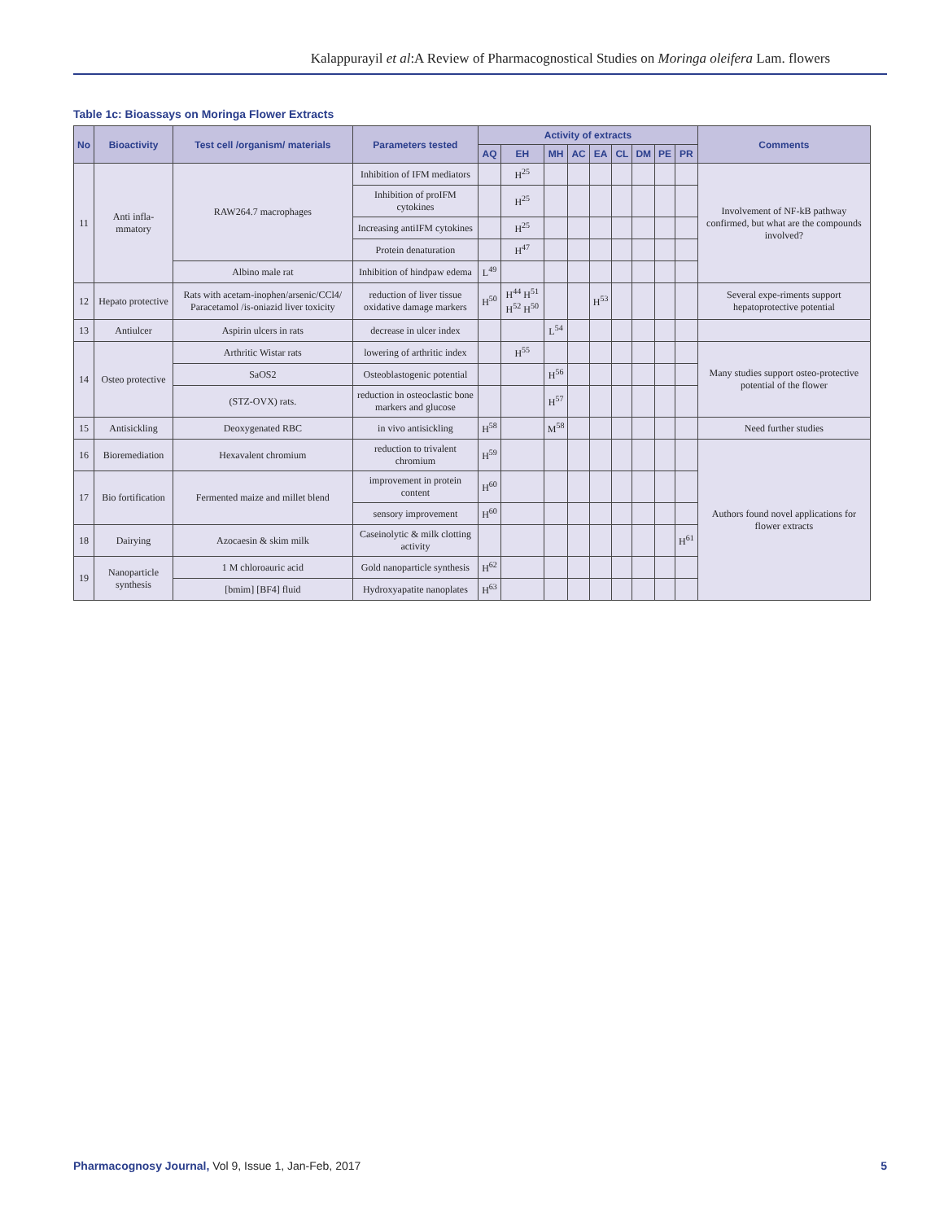Kalappurayil et al:A Review of Pharmacognostical Studies on Moringa oleifera Lam. flowers
Table 1c: Bioassays on Moringa Flower Extracts
| No | Bioactivity | Test cell /organism/ materials | Parameters tested | Activity of extracts | | | | | | | | | Comments |
| --- | --- | --- | --- | --- | --- | --- | --- | --- | --- | --- | --- | --- | --- |
| | | | | AQ | EH | MH | AC | EA | CL | DM | PE | PR | |
| 11 | Anti infla-mmatory | RAW264.7 macrophages | Inhibition of IFM mediators | | H<sup>25</sup> | | | | | | | | Involvement of NF-kB pathway confirmed, but what are the compounds involved? |
| | | | Inhibition of proIFM cytokines | | H<sup>25</sup> | | | | | | | | |
| | | | Increasing antiIFM cytokines | | H<sup>25</sup> | | | | | | | | |
| | | | Protein denaturation | | H<sup>47</sup> | | | | | | | | |
| | | Albino male rat | Inhibition of hindpaw edema | L<sup>49</sup> | | | | | | | | | |
| 12 | Hepato protective | Rats with acetam-inophen/arsenic/CCl4/ Paracetamol /is-oniazid liver toxicity | reduction of liver tissue oxidative damage markers | H<sup>50</sup> | H<sup>44</sup> H<sup>51</sup> H<sup>52</sup> H<sup>50</sup> | | | H<sup>53</sup> | | | | | Several expe-riments support hepatoprotective potential |
| 13 | Antiulcer | Aspirin ulcers in rats | decrease in ulcer index | | | L<sup>54</sup> | | | | | | | |
| 14 | Osteo protective | Arthritic Wistar rats | lowering of arthritic index | | H<sup>55</sup> | | | | | | | | Many studies support osteo-protective potential of the flower |
| | | SaOS2 | Osteoblastogenic potential | | | H<sup>56</sup> | | | | | | | |
| | | (STZ-OVX) rats. | reduction in osteoclastic bone markers and glucose | | | H<sup>57</sup> | | | | | | | |
| 15 | Antisickling | Deoxygenated RBC | in vivo antisickling | H<sup>58</sup> | | M<sup>58</sup> | | | | | | | Need further studies |
| 16 | Bioremediation | Hexavalent chromium | reduction to trivalent chromium | H<sup>59</sup> | | | | | | | | | Authors found novel applications for flower extracts |
| 17 | Bio fortification | Fermented maize and millet blend | improvement in protein content | H<sup>60</sup> | | | | | | | | | |
| | | | sensory improvement | H<sup>60</sup> | | | | | | | | | |
| 18 | Dairying | Azocaesin & skim milk | Caseinolytic & milk clotting activity | | | | | | | | | H<sup>61</sup> | |
| 19 | Nanoparticle synthesis | 1 M chloroauric acid | Gold nanoparticle synthesis | H<sup>62</sup> | | | | | | | | | |
| | | [bmim] [BF4] fluid | Hydroxyapatite nanoplates | H<sup>63</sup> | | | | | | | | | |
Pharmacognosy Journal, Vol 9, Issue 1, Jan-Feb, 2017 5